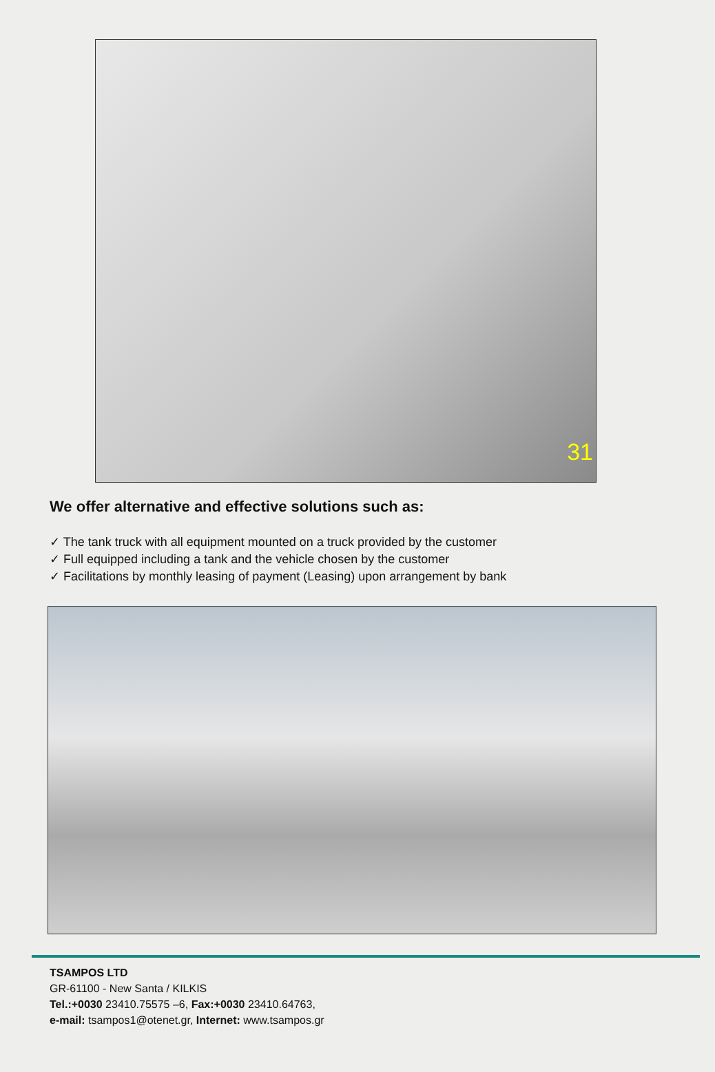31
We offer alternative and effective solutions such as:
✓ The tank truck with all equipment mounted on a truck provided by the customer
✓ Full equipped including a tank and the vehicle chosen by the customer
✓ Facilitations by monthly leasing of payment (Leasing) upon arrangement by bank
TSAMPOS LTD
GR-61100 - New Santa / KILKIS
Tel.:+0030 23410.75575 –6, Fax:+0030 23410.64763,
e-mail: tsampos1@otenet.gr, Internet: www.tsampos.gr